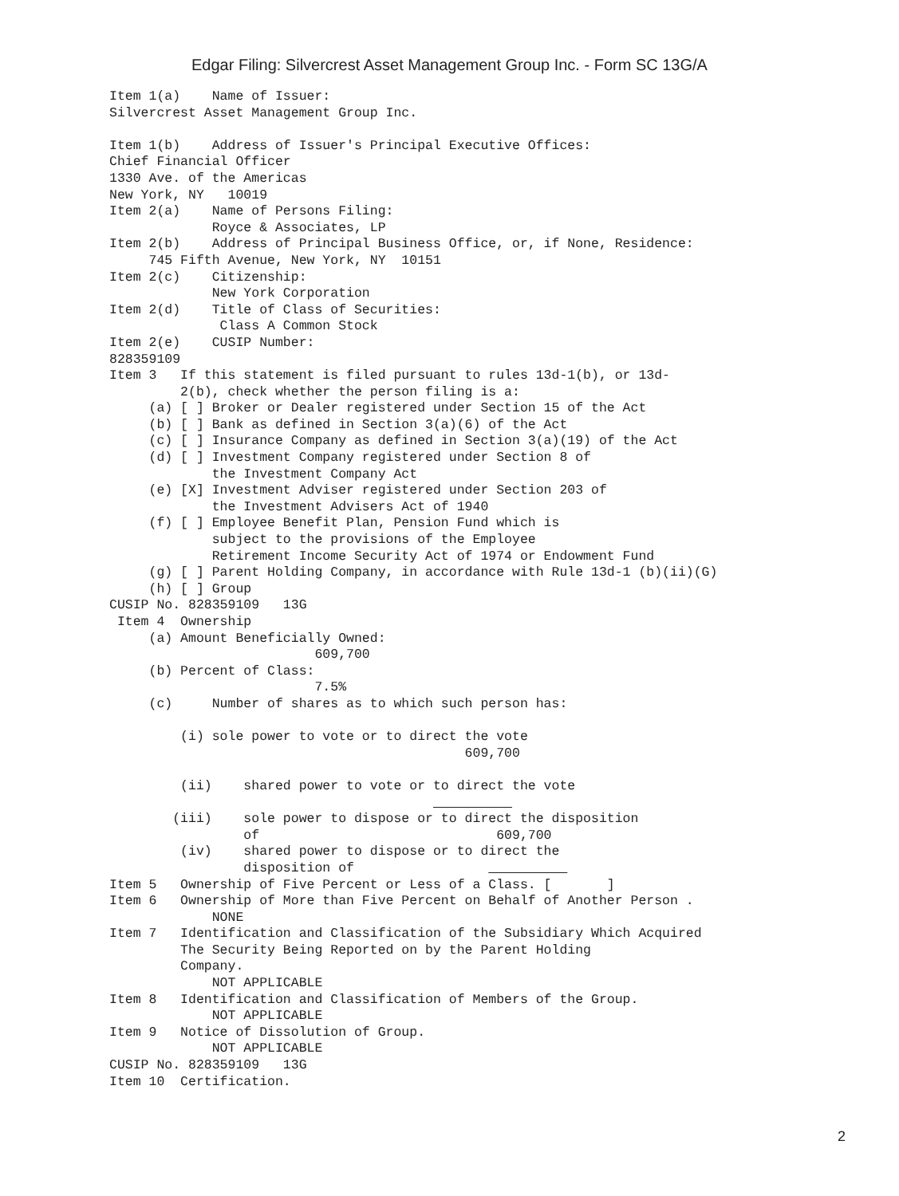Edgar Filing: Silvercrest Asset Management Group Inc. - Form SC 13G/A
Item 1(a)    Name of Issuer:
Silvercrest Asset Management Group Inc.

Item 1(b)    Address of Issuer's Principal Executive Offices:
Chief Financial Officer
1330 Ave. of the Americas
New York, NY   10019
Item 2(a)    Name of Persons Filing:
             Royce & Associates, LP
Item 2(b)    Address of Principal Business Office, or, if None, Residence:
     745 Fifth Avenue, New York, NY  10151
Item 2(c)    Citizenship:
             New York Corporation
Item 2(d)    Title of Class of Securities:
              Class A Common Stock
Item 2(e)    CUSIP Number:
828359109
Item 3   If this statement is filed pursuant to rules 13d-1(b), or 13d-
         2(b), check whether the person filing is a:
     (a) [ ] Broker or Dealer registered under Section 15 of the Act
     (b) [ ] Bank as defined in Section 3(a)(6) of the Act
     (c) [ ] Insurance Company as defined in Section 3(a)(19) of the Act
     (d) [ ] Investment Company registered under Section 8 of
             the Investment Company Act
     (e) [X] Investment Adviser registered under Section 203 of
             the Investment Advisers Act of 1940
     (f) [ ] Employee Benefit Plan, Pension Fund which is
             subject to the provisions of the Employee
             Retirement Income Security Act of 1974 or Endowment Fund
     (g) [ ] Parent Holding Company, in accordance with Rule 13d-1 (b)(ii)(G)
     (h) [ ] Group
CUSIP No. 828359109   13G
 Item 4  Ownership
     (a) Amount Beneficially Owned:
                          609,700
     (b) Percent of Class:
                          7.5%
     (c)     Number of shares as to which such person has:

         (i) sole power to vote or to direct the vote
                                             609,700

         (ii)    shared power to vote or to direct the vote
                                                   
        (iii)    sole power to dispose or to direct the disposition
                 of                              609,700
         (iv)    shared power to dispose or to direct the
                 disposition of                           
Item 5   Ownership of Five Percent or Less of a Class. [       ]
Item 6   Ownership of More than Five Percent on Behalf of Another Person .
             NONE
Item 7   Identification and Classification of the Subsidiary Which Acquired
         The Security Being Reported on by the Parent Holding
         Company.
             NOT APPLICABLE
Item 8   Identification and Classification of Members of the Group.
             NOT APPLICABLE
Item 9   Notice of Dissolution of Group.
             NOT APPLICABLE
CUSIP No. 828359109   13G
Item 10  Certification.
2